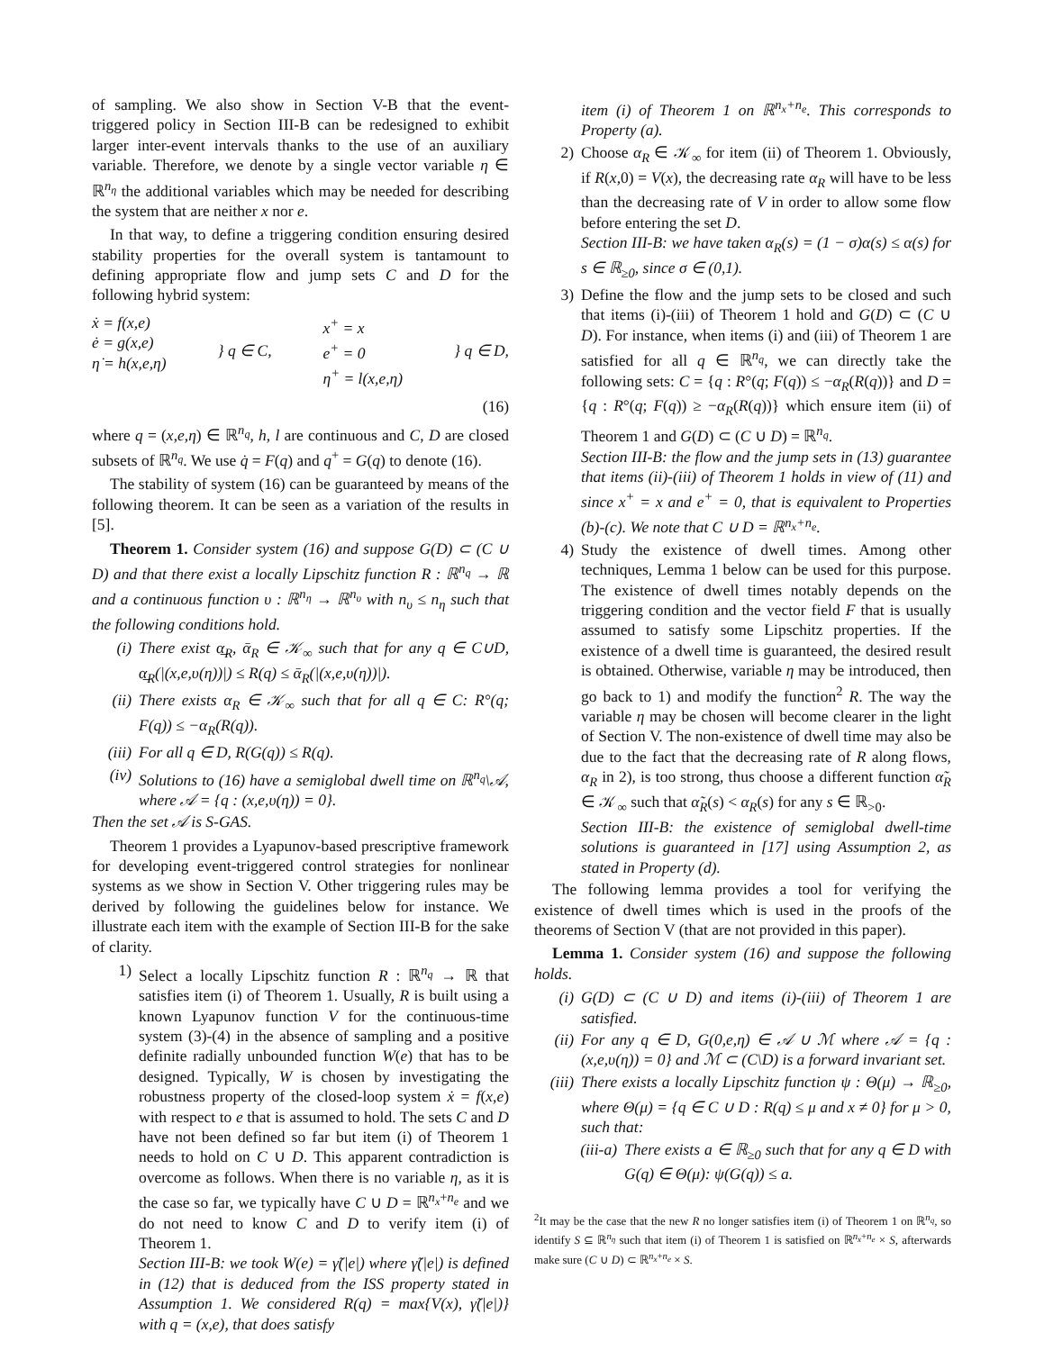of sampling. We also show in Section V-B that the event-triggered policy in Section III-B can be redesigned to exhibit larger inter-event intervals thanks to the use of an auxiliary variable. Therefore, we denote by a single vector variable η ∈ ℝ<sup>n<sub>η</sub></sup> the additional variables which may be needed for describing the system that are neither x nor e.
In that way, to define a triggering condition ensuring desired stability properties for the overall system is tantamount to defining appropriate flow and jump sets C and D for the following hybrid system:
ẋ = f(x,e)
ė = g(x,e)
η̇ = h(x,e,η)
} q ∈ C, x<sup>+</sup> = x
e<sup>+</sup> = 0
η<sup>+</sup> = l(x,e,η)
} q ∈ D,
(16)
where q = (x,e,η) ∈ ℝ<sup>n<sub>q</sub></sup>, h, l are continuous and C, D are closed subsets of ℝ<sup>n<sub>q</sub></sup>. We use q̇ = F(q) and q<sup>+</sup> = G(q) to denote (16).
The stability of system (16) can be guaranteed by means of the following theorem. It can be seen as a variation of the results in [5].
Theorem 1. Consider system (16) and suppose G(D) ⊂ (C ∪ D) and that there exist a locally Lipschitz function R : ℝ<sup>n<sub>q</sub></sup> → ℝ and a continuous function υ : ℝ<sup>n<sub>η</sub></sup> → ℝ<sup>n<sub>υ</sub></sup> with n<sub>υ</sub> ≤ n<sub>η</sub> such that the following conditions hold.
(i) There exist α̲<sub>R</sub>, ᾱ<sub>R</sub> ∈ 𝒦<sub>∞</sub> such that for any q ∈ C∪D, α̲<sub>R</sub>(|(x,e,υ(η))|) ≤ R(q) ≤ ᾱ<sub>R</sub>(|(x,e,υ(η))|).
(ii) There exists α<sub>R</sub> ∈ 𝒦<sub>∞</sub> such that for all q ∈ C: R°(q; F(q)) ≤ −α<sub>R</sub>(R(q)).
(iii) For all q ∈ D, R(G(q)) ≤ R(q).
(iv) Solutions to (16) have a semiglobal dwell time on ℝ<sup>n<sub>q</sub></sup>\𝒜, where 𝒜 = {q : (x,e,υ(η)) = 0}.
Then the set 𝒜 is S-GAS.
Theorem 1 provides a Lyapunov-based prescriptive framework for developing event-triggered control strategies for nonlinear systems as we show in Section V. Other triggering rules may be derived by following the guidelines below for instance. We illustrate each item with the example of Section III-B for the sake of clarity.
1) Select a locally Lipschitz function R : ℝ<sup>n<sub>q</sub></sup> → ℝ that satisfies item (i) of Theorem 1. Usually, R is built using a known Lyapunov function V for the continuous-time system (3)-(4) in the absence of sampling and a positive definite radially unbounded function W(e) that has to be designed. Typically, W is chosen by investigating the robustness property of the closed-loop system ẋ = f(x,e) with respect to e that is assumed to hold. The sets C and D have not been defined so far but item (i) of Theorem 1 needs to hold on C ∪ D. This apparent contradiction is overcome as follows. When there is no variable η, as it is the case so far, we typically have C ∪ D = ℝ<sup>n<sub>x</sub>+n<sub>e</sub></sup> and we do not need to know C and D to verify item (i) of Theorem 1.
Section III-B: we took W(e) = γ̃(|e|) where γ̃(|e|) is defined in (12) that is deduced from the ISS property stated in Assumption 1. We considered R(q) = max{V(x), γ̃(|e|)} with q = (x,e), that does satisfy
item (i) of Theorem 1 on ℝ<sup>n<sub>x</sub>+n<sub>e</sub></sup>. This corresponds to Property (a).
2) Choose α<sub>R</sub> ∈ 𝒦<sub>∞</sub> for item (ii) of Theorem 1. Obviously, if R(x,0) = V(x), the decreasing rate α<sub>R</sub> will have to be less than the decreasing rate of V in order to allow some flow before entering the set D.
Section III-B: we have taken α<sub>R</sub>(s) = (1 − σ)α(s) ≤ α(s) for s ∈ ℝ<sub>≥0</sub>, since σ ∈ (0,1).
3) Define the flow and the jump sets to be closed and such that items (i)-(iii) of Theorem 1 hold and G(D) ⊂ (C ∪ D). For instance, when items (i) and (iii) of Theorem 1 are satisfied for all q ∈ ℝ<sup>n<sub>q</sub></sup>, we can directly take the following sets: C = {q : R°(q; F(q)) ≤ −α<sub>R</sub>(R(q))} and D = {q : R°(q; F(q)) ≥ −α<sub>R</sub>(R(q))} which ensure item (ii) of Theorem 1 and G(D) ⊂ (C ∪ D) = ℝ<sup>n<sub>q</sub></sup>.
Section III-B: the flow and the jump sets in (13) guarantee that items (ii)-(iii) of Theorem 1 holds in view of (11) and since x<sup>+</sup> = x and e<sup>+</sup> = 0, that is equivalent to Properties (b)-(c). We note that C ∪ D = ℝ<sup>n<sub>x</sub>+n<sub>e</sub></sup>.
4) Study the existence of dwell times. Among other techniques, Lemma 1 below can be used for this purpose. The existence of dwell times notably depends on the triggering condition and the vector field F that is usually assumed to satisfy some Lipschitz properties. If the existence of a dwell time is guaranteed, the desired result is obtained. Otherwise, variable η may be introduced, then go back to 1) and modify the function<sup>2</sup> R. The way the variable η may be chosen will become clearer in the light of Section V. The non-existence of dwell time may also be due to the fact that the decreasing rate of R along flows, α<sub>R</sub> in 2), is too strong, thus choose a different function α̃<sub>R</sub> ∈ 𝒦<sub>∞</sub> such that α̃<sub>R</sub>(s) < α<sub>R</sub>(s) for any s ∈ ℝ<sub>>0</sub>.
Section III-B: the existence of semiglobal dwell-time solutions is guaranteed in [17] using Assumption 2, as stated in Property (d).
The following lemma provides a tool for verifying the existence of dwell times which is used in the proofs of the theorems of Section V (that are not provided in this paper).
Lemma 1. Consider system (16) and suppose the following holds.
(i) G(D) ⊂ (C ∪ D) and items (i)-(iii) of Theorem 1 are satisfied.
(ii) For any q ∈ D, G(0,e,η) ∈ 𝒜 ∪ ℳ where 𝒜 = {q : (x,e,υ(η)) = 0} and ℳ ⊂ (C\D) is a forward invariant set.
(iii) There exists a locally Lipschitz function ψ : Θ(μ) → ℝ<sub>≥0</sub>, where Θ(μ) = {q ∈ C ∪ D : R(q) ≤ μ and x ≠ 0} for μ > 0, such that:
(iii-a) There exists a ∈ ℝ<sub>≥0</sub> such that for any q ∈ D with G(q) ∈ Θ(μ): ψ(G(q)) ≤ a.
<sup>2</sup> It may be the case that the new R no longer satisfies item (i) of Theorem 1 on ℝ<sup>n<sub>q</sub></sup>, so identify S ⊆ ℝ<sup>n<sub>η</sub></sup> such that item (i) of Theorem 1 is satisfied on ℝ<sup>n<sub>x</sub>+n<sub>e</sub></sup> × S, afterwards make sure (C ∪ D) ⊂ ℝ<sup>n<sub>x</sub>+n<sub>e</sub></sup> × S.